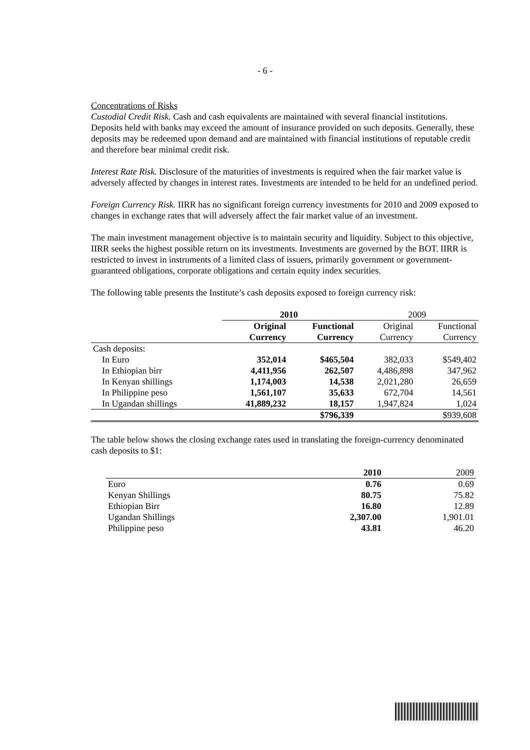- 6 -
Concentrations of Risks
Custodial Credit Risk. Cash and cash equivalents are maintained with several financial institutions. Deposits held with banks may exceed the amount of insurance provided on such deposits. Generally, these deposits may be redeemed upon demand and are maintained with financial institutions of reputable credit and therefore bear minimal credit risk.
Interest Rate Risk. Disclosure of the maturities of investments is required when the fair market value is adversely affected by changes in interest rates. Investments are intended to be held for an undefined period.
Foreign Currency Risk. IIRR has no significant foreign currency investments for 2010 and 2009 exposed to changes in exchange rates that will adversely affect the fair market value of an investment.
The main investment management objective is to maintain security and liquidity. Subject to this objective, IIRR seeks the highest possible return on its investments. Investments are governed by the BOT. IIRR is restricted to invest in instruments of a limited class of issuers, primarily government or government-guaranteed obligations, corporate obligations and certain equity index securities.
The following table presents the Institute’s cash deposits exposed to foreign currency risk:
| | 2010 | | 2009 | |
| --- | --- | --- | --- | --- |
| | Original Currency | Functional Currency | Original Currency | Functional Currency |
| Cash deposits: | | | | |
| In Euro | 352,014 | $465,504 | 382,033 | $549,402 |
| In Ethiopian birr | 4,411,956 | 262,507 | 4,486,898 | 347,962 |
| In Kenyan shillings | 1,174,003 | 14,538 | 2,021,280 | 26,659 |
| In Philippine peso | 1,561,107 | 35,633 | 672,704 | 14,561 |
| In Ugandan shillings | 41,889,232 | 18,157 | 1,947,824 | 1,024 |
| | | $796,339 | | $939,608 |
The table below shows the closing exchange rates used in translating the foreign-currency denominated cash deposits to $1:
| | 2010 | 2009 |
| --- | --- | --- |
| Euro | 0.76 | 0.69 |
| Kenyan Shillings | 80.75 | 75.82 |
| Ethiopian Birr | 16.80 | 12.89 |
| Ugandan Shillings | 2,307.00 | 1,901.01 |
| Philippine peso | 43.81 | 46.20 |